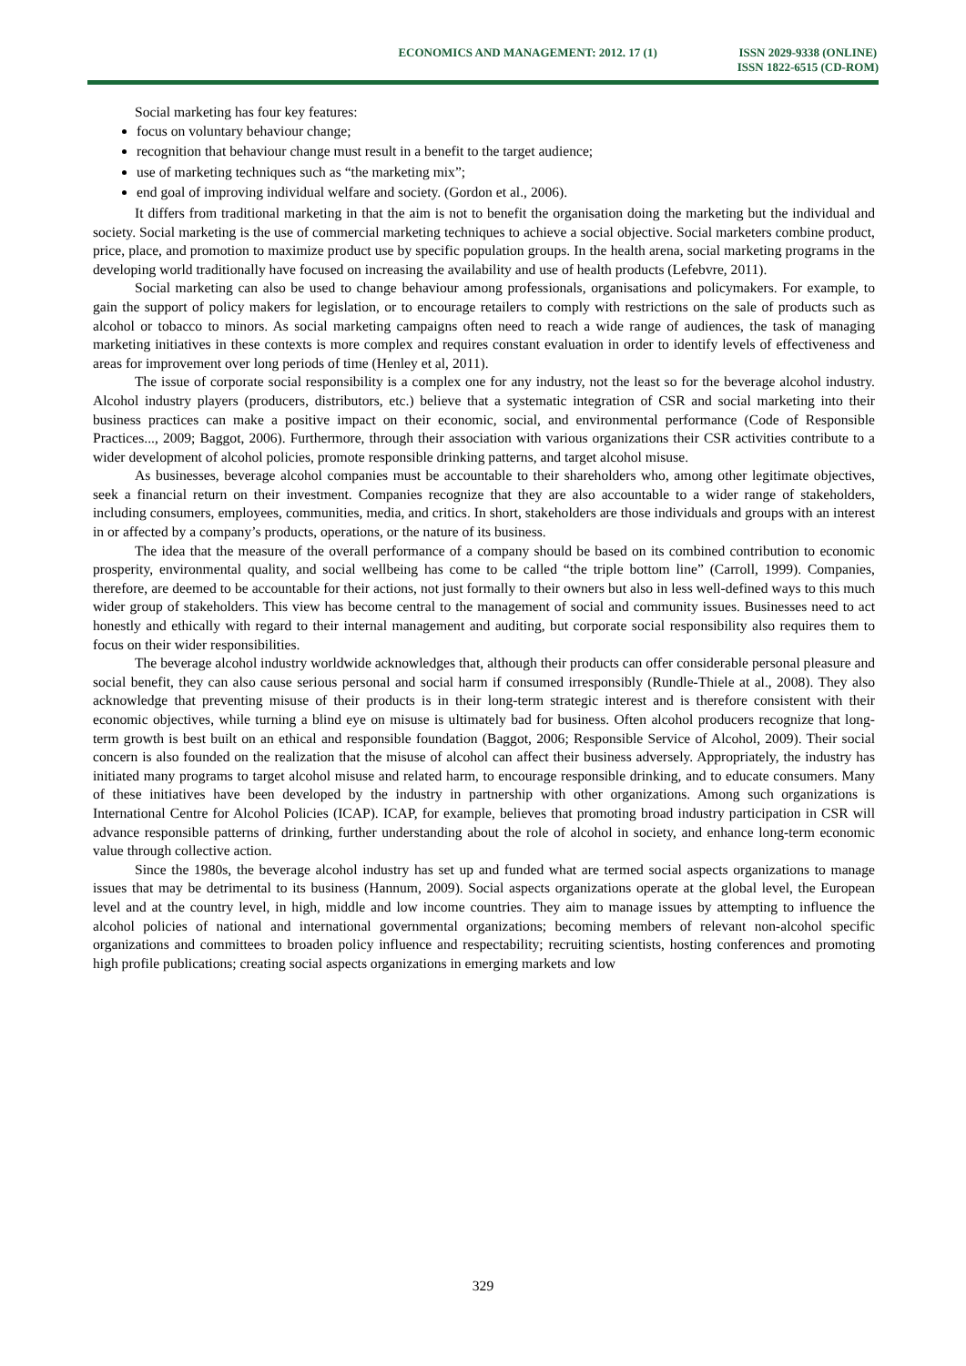ECONOMICS AND MANAGEMENT: 2012. 17 (1)
ISSN 2029-9338 (ONLINE)
ISSN 1822-6515 (CD-ROM)
Social marketing has four key features:
focus on voluntary behaviour change;
recognition that behaviour change must result in a benefit to the target audience;
use of marketing techniques such as “the marketing mix”;
end goal of improving individual welfare and society. (Gordon et al., 2006).
It differs from traditional marketing in that the aim is not to benefit the organisation doing the marketing but the individual and society. Social marketing is the use of commercial marketing techniques to achieve a social objective. Social marketers combine product, price, place, and promotion to maximize product use by specific population groups. In the health arena, social marketing programs in the developing world traditionally have focused on increasing the availability and use of health products (Lefebvre, 2011).
Social marketing can also be used to change behaviour among professionals, organisations and policymakers. For example, to gain the support of policy makers for legislation, or to encourage retailers to comply with restrictions on the sale of products such as alcohol or tobacco to minors. As social marketing campaigns often need to reach a wide range of audiences, the task of managing marketing initiatives in these contexts is more complex and requires constant evaluation in order to identify levels of effectiveness and areas for improvement over long periods of time (Henley et al, 2011).
The issue of corporate social responsibility is a complex one for any industry, not the least so for the beverage alcohol industry. Alcohol industry players (producers, distributors, etc.) believe that a systematic integration of CSR and social marketing into their business practices can make a positive impact on their economic, social, and environmental performance (Code of Responsible Practices..., 2009; Baggot, 2006). Furthermore, through their association with various organizations their CSR activities contribute to a wider development of alcohol policies, promote responsible drinking patterns, and target alcohol misuse.
As businesses, beverage alcohol companies must be accountable to their shareholders who, among other legitimate objectives, seek a financial return on their investment. Companies recognize that they are also accountable to a wider range of stakeholders, including consumers, employees, communities, media, and critics. In short, stakeholders are those individuals and groups with an interest in or affected by a company’s products, operations, or the nature of its business.
The idea that the measure of the overall performance of a company should be based on its combined contribution to economic prosperity, environmental quality, and social wellbeing has come to be called “the triple bottom line” (Carroll, 1999). Companies, therefore, are deemed to be accountable for their actions, not just formally to their owners but also in less well-defined ways to this much wider group of stakeholders. This view has become central to the management of social and community issues. Businesses need to act honestly and ethically with regard to their internal management and auditing, but corporate social responsibility also requires them to focus on their wider responsibilities.
The beverage alcohol industry worldwide acknowledges that, although their products can offer considerable personal pleasure and social benefit, they can also cause serious personal and social harm if consumed irresponsibly (Rundle-Thiele at al., 2008). They also acknowledge that preventing misuse of their products is in their long-term strategic interest and is therefore consistent with their economic objectives, while turning a blind eye on misuse is ultimately bad for business. Often alcohol producers recognize that long-term growth is best built on an ethical and responsible foundation (Baggot, 2006; Responsible Service of Alcohol, 2009). Their social concern is also founded on the realization that the misuse of alcohol can affect their business adversely. Appropriately, the industry has initiated many programs to target alcohol misuse and related harm, to encourage responsible drinking, and to educate consumers. Many of these initiatives have been developed by the industry in partnership with other organizations. Among such organizations is International Centre for Alcohol Policies (ICAP). ICAP, for example, believes that promoting broad industry participation in CSR will advance responsible patterns of drinking, further understanding about the role of alcohol in society, and enhance long-term economic value through collective action.
Since the 1980s, the beverage alcohol industry has set up and funded what are termed social aspects organizations to manage issues that may be detrimental to its business (Hannum, 2009). Social aspects organizations operate at the global level, the European level and at the country level, in high, middle and low income countries. They aim to manage issues by attempting to influence the alcohol policies of national and international governmental organizations; becoming members of relevant non-alcohol specific organizations and committees to broaden policy influence and respectability; recruiting scientists, hosting conferences and promoting high profile publications; creating social aspects organizations in emerging markets and low
329